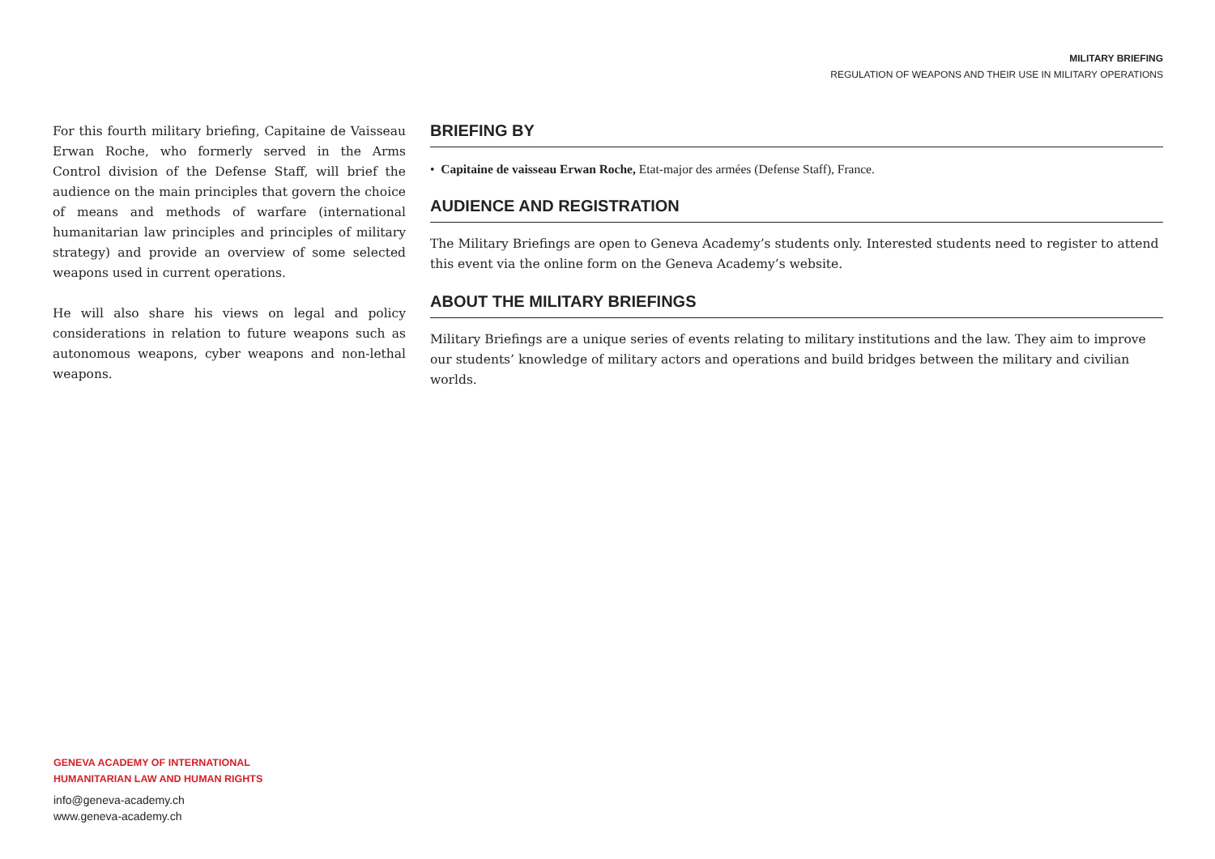MILITARY BRIEFING
REGULATION OF WEAPONS AND THEIR USE IN MILITARY OPERATIONS
For this fourth military briefing, Capitaine de Vaisseau Erwan Roche, who formerly served in the Arms Control division of the Defense Staff, will brief the audience on the main principles that govern the choice of means and methods of warfare (international humanitarian law principles and principles of military strategy) and provide an overview of some selected weapons used in current operations.
He will also share his views on legal and policy considerations in relation to future weapons such as autonomous weapons, cyber weapons and non-lethal weapons.
BRIEFING BY
• Capitaine de vaisseau Erwan Roche, Etat-major des armées (Defense Staff), France.
AUDIENCE AND REGISTRATION
The Military Briefings are open to Geneva Academy’s students only. Interested students need to register to attend this event via the online form on the Geneva Academy’s website.
ABOUT THE MILITARY BRIEFINGS
Military Briefings are a unique series of events relating to military institutions and the law. They aim to improve our students’ knowledge of military actors and operations and build bridges between the military and civilian worlds.
GENEVA ACADEMY OF INTERNATIONAL
HUMANITARIAN LAW AND HUMAN RIGHTS
info@geneva-academy.ch
www.geneva-academy.ch